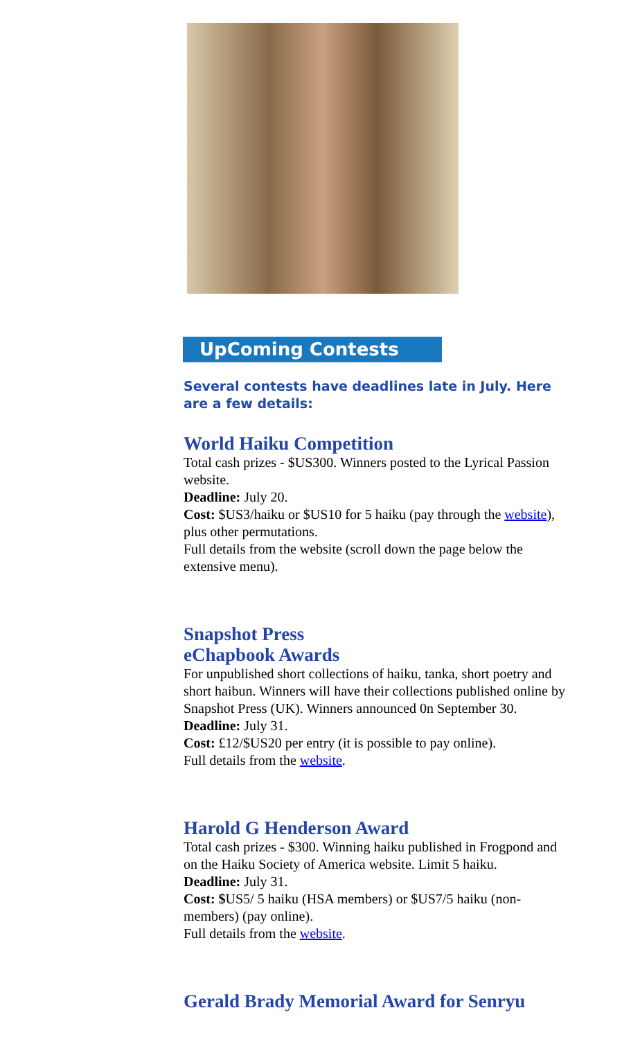UpComing Contests
Several contests have deadlines late in July. Here are a few details:
World Haiku Competition
Total cash prizes - $US300. Winners posted to the Lyrical Passion website.
Deadline: July 20.
Cost: $US3/haiku or $US10 for 5 haiku (pay through the website), plus other permutations.
Full details from the website (scroll down the page below the extensive menu).
Snapshot Press
eChapbook Awards
For unpublished short collections of haiku, tanka, short poetry and short haibun. Winners will have their collections published online by Snapshot Press (UK). Winners announced 0n September 30.
Deadline: July 31.
Cost: £12/$US20 per entry (it is possible to pay online).
Full details from the website.
Harold G Henderson Award
Total cash prizes - $300. Winning haiku published in Frogpond and on the Haiku Society of America website. Limit 5 haiku.
Deadline: July 31.
Cost: $US5/ 5 haiku (HSA members) or $US7/5 haiku (non-members) (pay online).
Full details from the website.
Gerald Brady Memorial Award for Senryu